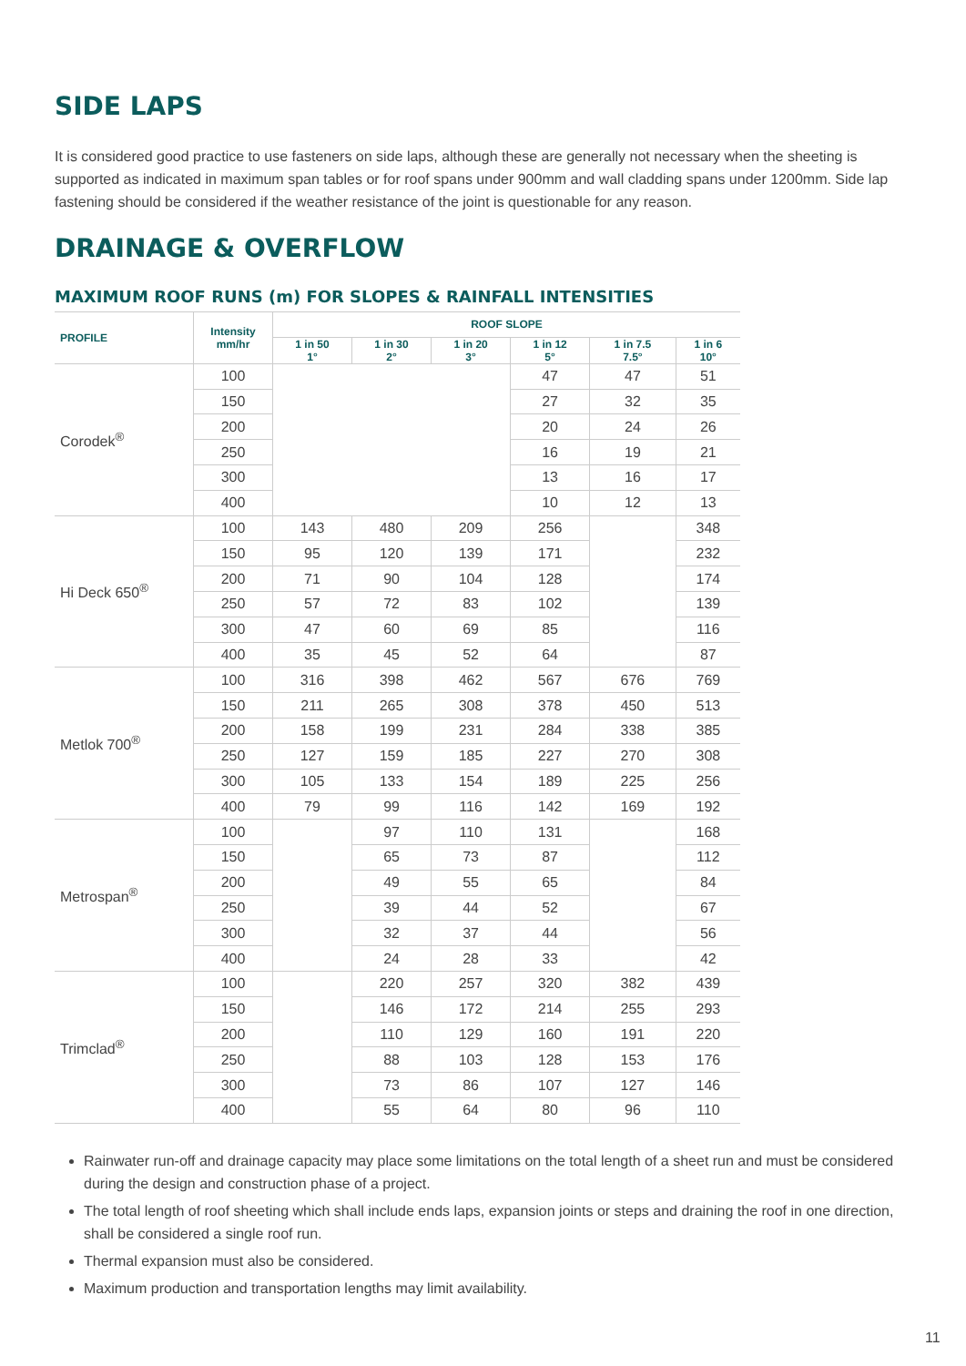SIDE LAPS
It is considered good practice to use fasteners on side laps, although these are generally not necessary when the sheeting is supported as indicated in maximum span tables or for roof spans under 900mm and wall cladding spans under 1200mm. Side lap fastening should be considered if the weather resistance of the joint is questionable for any reason.
DRAINAGE & OVERFLOW
MAXIMUM ROOF RUNS (m) FOR SLOPES & RAINFALL INTENSITIES
| PROFILE | Intensity mm/hr | ROOF SLOPE | | | | | |
| --- | --- | --- | --- | --- | --- | --- | --- |
| | | 1 in 50 1° | 1 in 30 2° | 1 in 20 3° | 1 in 12 5° | 1 in 7.5 7.5° | 1 in 6 10° |
| Corodek<sup>®</sup> | 100 | | | | 47 | 47 | 51 |
| | 150 | | | | 27 | 32 | 35 |
| | 200 | | | | 20 | 24 | 26 |
| | 250 | | | | 16 | 19 | 21 |
| | 300 | | | | 13 | 16 | 17 |
| | 400 | | | | 10 | 12 | 13 |
| Hi Deck 650<sup>®</sup> | 100 | 143 | 480 | 209 | 256 | | 348 |
| | 150 | 95 | 120 | 139 | 171 | | 232 |
| | 200 | 71 | 90 | 104 | 128 | | 174 |
| | 250 | 57 | 72 | 83 | 102 | | 139 |
| | 300 | 47 | 60 | 69 | 85 | | 116 |
| | 400 | 35 | 45 | 52 | 64 | | 87 |
| Metlok 700<sup>®</sup> | 100 | 316 | 398 | 462 | 567 | 676 | 769 |
| | 150 | 211 | 265 | 308 | 378 | 450 | 513 |
| | 200 | 158 | 199 | 231 | 284 | 338 | 385 |
| | 250 | 127 | 159 | 185 | 227 | 270 | 308 |
| | 300 | 105 | 133 | 154 | 189 | 225 | 256 |
| | 400 | 79 | 99 | 116 | 142 | 169 | 192 |
| Metrospan<sup>®</sup> | 100 | | 97 | 110 | 131 | | 168 |
| | 150 | | 65 | 73 | 87 | | 112 |
| | 200 | | 49 | 55 | 65 | | 84 |
| | 250 | | 39 | 44 | 52 | | 67 |
| | 300 | | 32 | 37 | 44 | | 56 |
| | 400 | | 24 | 28 | 33 | | 42 |
| Trimclad<sup>®</sup> | 100 | | 220 | 257 | 320 | 382 | 439 |
| | 150 | | 146 | 172 | 214 | 255 | 293 |
| | 200 | | 110 | 129 | 160 | 191 | 220 |
| | 250 | | 88 | 103 | 128 | 153 | 176 |
| | 300 | | 73 | 86 | 107 | 127 | 146 |
| | 400 | | 55 | 64 | 80 | 96 | 110 |
Rainwater run-off and drainage capacity may place some limitations on the total length of a sheet run and must be considered during the design and construction phase of a project.
The total length of roof sheeting which shall include ends laps, expansion joints or steps and draining the roof in one direction, shall be considered a single roof run.
Thermal expansion must also be considered.
Maximum production and transportation lengths may limit availability.
11